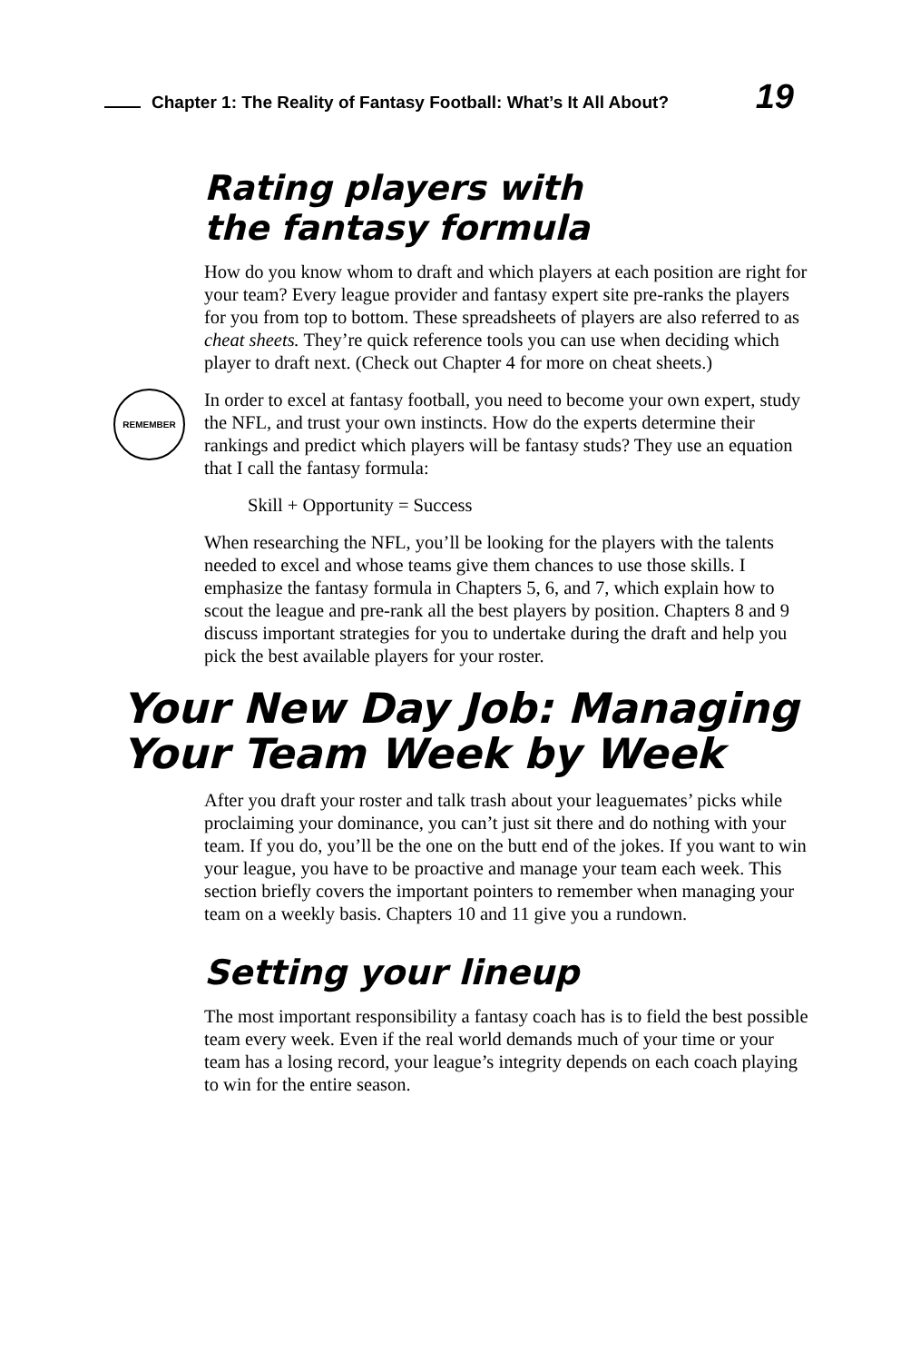Chapter 1: The Reality of Fantasy Football: What’s It All About?
19
Rating players with
the fantasy formula
How do you know whom to draft and which players at each position are right for your team? Every league provider and fantasy expert site pre-ranks the players for you from top to bottom. These spreadsheets of players are also referred to as cheat sheets. They’re quick reference tools you can use when deciding which player to draft next. (Check out Chapter 4 for more on cheat sheets.)
REMEMBER
In order to excel at fantasy football, you need to become your own expert, study the NFL, and trust your own instincts. How do the experts determine their rankings and predict which players will be fantasy studs? They use an equation that I call the fantasy formula:
Skill + Opportunity = Success
When researching the NFL, you’ll be looking for the players with the talents needed to excel and whose teams give them chances to use those skills. I emphasize the fantasy formula in Chapters 5, 6, and 7, which explain how to scout the league and pre-rank all the best players by position. Chapters 8 and 9 discuss important strategies for you to undertake during the draft and help you pick the best available players for your roster.
Your New Day Job: Managing Your Team Week by Week
After you draft your roster and talk trash about your leaguemates’ picks while proclaiming your dominance, you can’t just sit there and do nothing with your team. If you do, you’ll be the one on the butt end of the jokes. If you want to win your league, you have to be proactive and manage your team each week. This section briefly covers the important pointers to remember when managing your team on a weekly basis. Chapters 10 and 11 give you a rundown.
Setting your lineup
The most important responsibility a fantasy coach has is to field the best possible team every week. Even if the real world demands much of your time or your team has a losing record, your league’s integrity depends on each coach playing to win for the entire season.